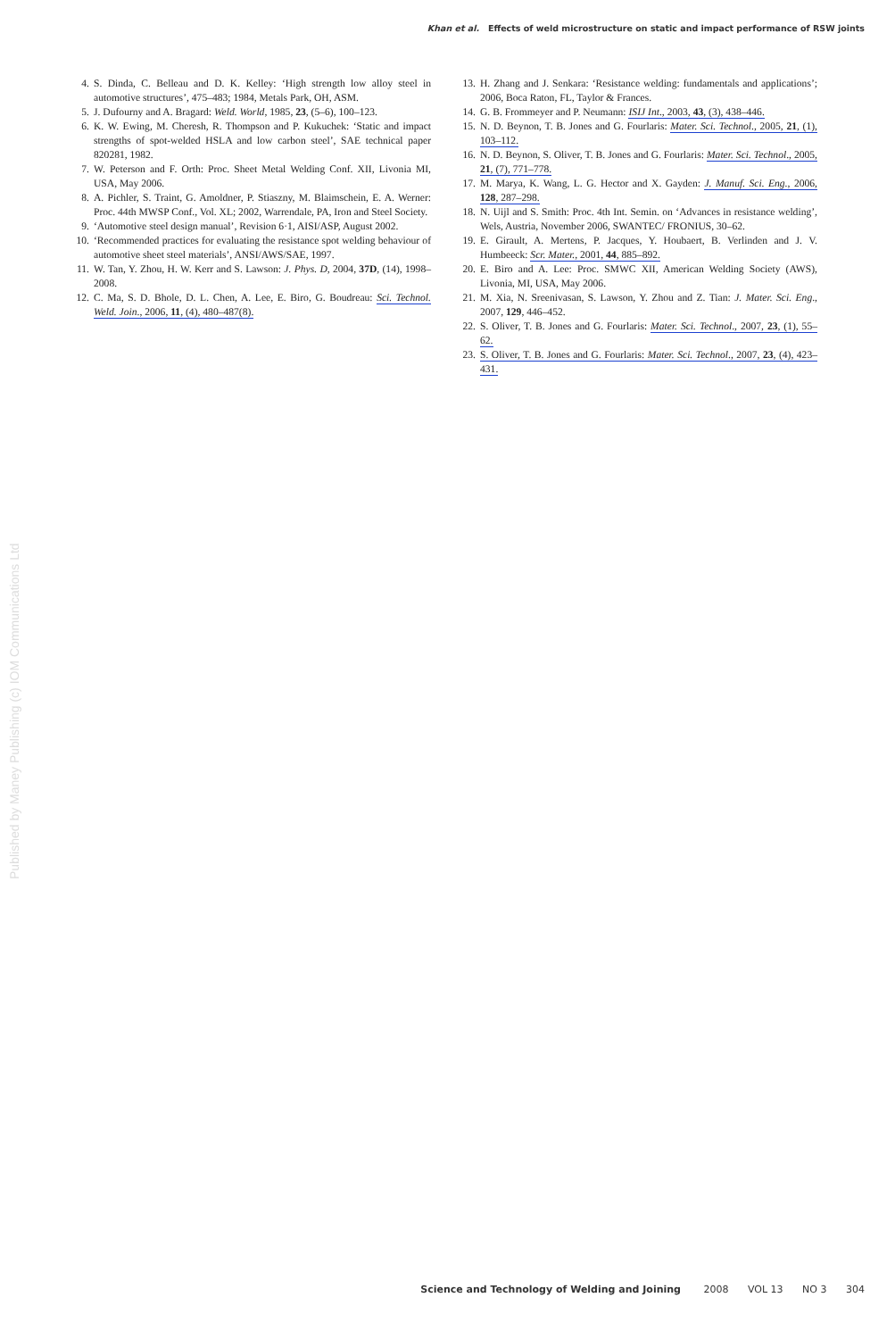Khan et al. Effects of weld microstructure on static and impact performance of RSW joints
Published by Maney Publishing (c) IOM Communications Ltd
4. S. Dinda, C. Belleau and D. K. Kelley: ‘High strength low alloy steel in automotive structures’, 475–483; 1984, Metals Park, OH, ASM.
5. J. Dufourny and A. Bragard: Weld. World, 1985, 23, (5–6), 100–123.
6. K. W. Ewing, M. Cheresh, R. Thompson and P. Kukuchek: ‘Static and impact strengths of spot-welded HSLA and low carbon steel’, SAE technical paper 820281, 1982.
7. W. Peterson and F. Orth: Proc. Sheet Metal Welding Conf. XII, Livonia MI, USA, May 2006.
8. A. Pichler, S. Traint, G. Amoldner, P. Stiaszny, M. Blaimschein, E. A. Werner: Proc. 44th MWSP Conf., Vol. XL; 2002, Warrendale, PA, Iron and Steel Society.
9. ‘Automotive steel design manual’, Revision 6·1, AISI/ASP, August 2002.
10. ‘Recommended practices for evaluating the resistance spot welding behaviour of automotive sheet steel materials’, ANSI/AWS/SAE, 1997.
11. W. Tan, Y. Zhou, H. W. Kerr and S. Lawson: J. Phys. D, 2004, 37D, (14), 1998–2008.
12. C. Ma, S. D. Bhole, D. L. Chen, A. Lee, E. Biro, G. Boudreau: Sci. Technol. Weld. Join., 2006, 11, (4), 480–487(8).
13. H. Zhang and J. Senkara: ‘Resistance welding: fundamentals and applications’; 2006, Boca Raton, FL, Taylor & Frances.
14. G. B. Frommeyer and P. Neumann: ISIJ Int., 2003, 43, (3), 438–446.
15. N. D. Beynon, T. B. Jones and G. Fourlaris: Mater. Sci. Technol., 2005, 21, (1), 103–112.
16. N. D. Beynon, S. Oliver, T. B. Jones and G. Fourlaris: Mater. Sci. Technol., 2005, 21, (7), 771–778.
17. M. Marya, K. Wang, L. G. Hector and X. Gayden: J. Manuf. Sci. Eng., 2006, 128, 287–298.
18. N. Uijl and S. Smith: Proc. 4th Int. Semin. on ‘Advances in resistance welding’, Wels, Austria, November 2006, SWANTEC/ FRONIUS, 30–62.
19. E. Girault, A. Mertens, P. Jacques, Y. Houbaert, B. Verlinden and J. V. Humbeeck: Scr. Mater., 2001, 44, 885–892.
20. E. Biro and A. Lee: Proc. SMWC XII, American Welding Society (AWS), Livonia, MI, USA, May 2006.
21. M. Xia, N. Sreenivasan, S. Lawson, Y. Zhou and Z. Tian: J. Mater. Sci. Eng., 2007, 129, 446–452.
22. S. Oliver, T. B. Jones and G. Fourlaris: Mater. Sci. Technol., 2007, 23, (1), 55–62.
23. S. Oliver, T. B. Jones and G. Fourlaris: Mater. Sci. Technol., 2007, 23, (4), 423–431.
Science and Technology of Welding and Joining 2008 VOL 13 NO 3 304